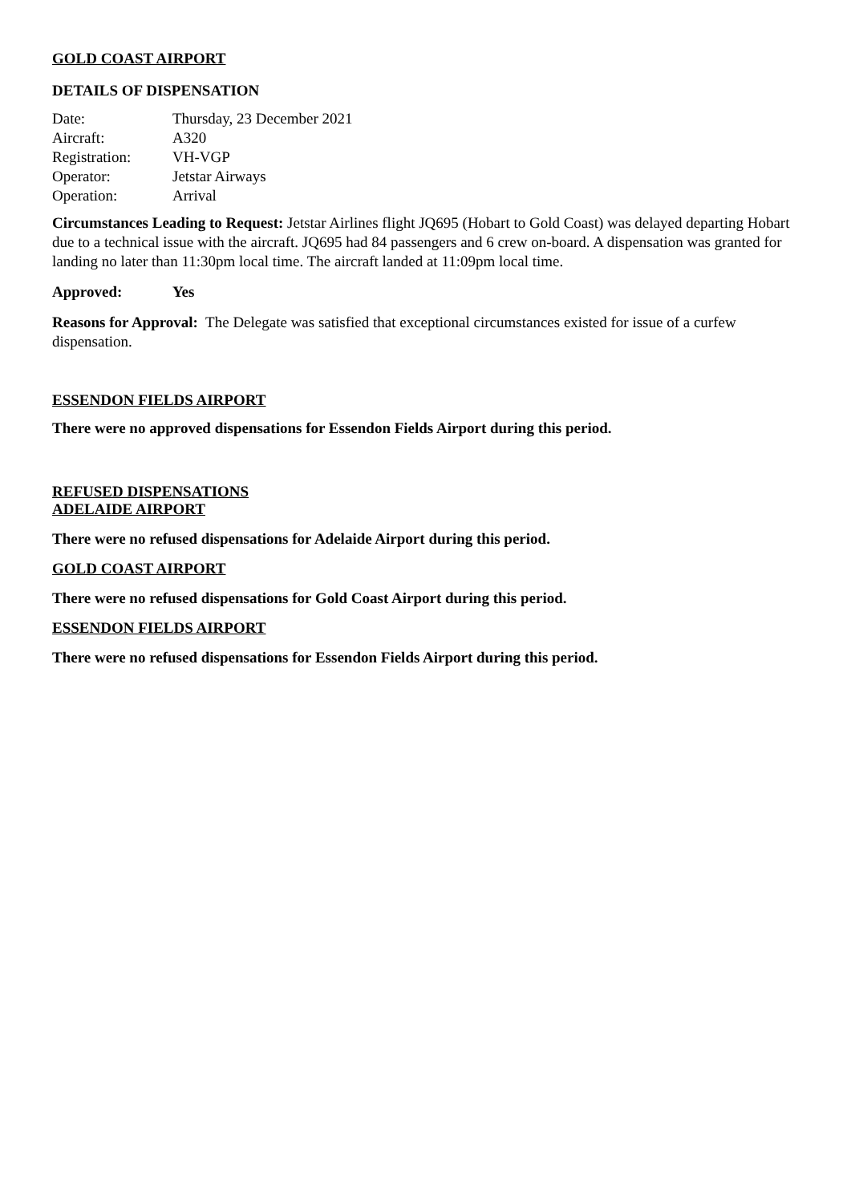GOLD COAST AIRPORT
DETAILS OF DISPENSATION
| Date: | Thursday, 23 December 2021 |
| Aircraft: | A320 |
| Registration: | VH-VGP |
| Operator: | Jetstar Airways |
| Operation: | Arrival |
Circumstances Leading to Request: Jetstar Airlines flight JQ695 (Hobart to Gold Coast) was delayed departing Hobart due to a technical issue with the aircraft. JQ695 had 84 passengers and 6 crew on-board. A dispensation was granted for landing no later than 11:30pm local time. The aircraft landed at 11:09pm local time.
Approved: Yes
Reasons for Approval: The Delegate was satisfied that exceptional circumstances existed for issue of a curfew dispensation.
ESSENDON FIELDS AIRPORT
There were no approved dispensations for Essendon Fields Airport during this period.
REFUSED DISPENSATIONS
ADELAIDE AIRPORT
There were no refused dispensations for Adelaide Airport during this period.
GOLD COAST AIRPORT
There were no refused dispensations for Gold Coast Airport during this period.
ESSENDON FIELDS AIRPORT
There were no refused dispensations for Essendon Fields Airport during this period.